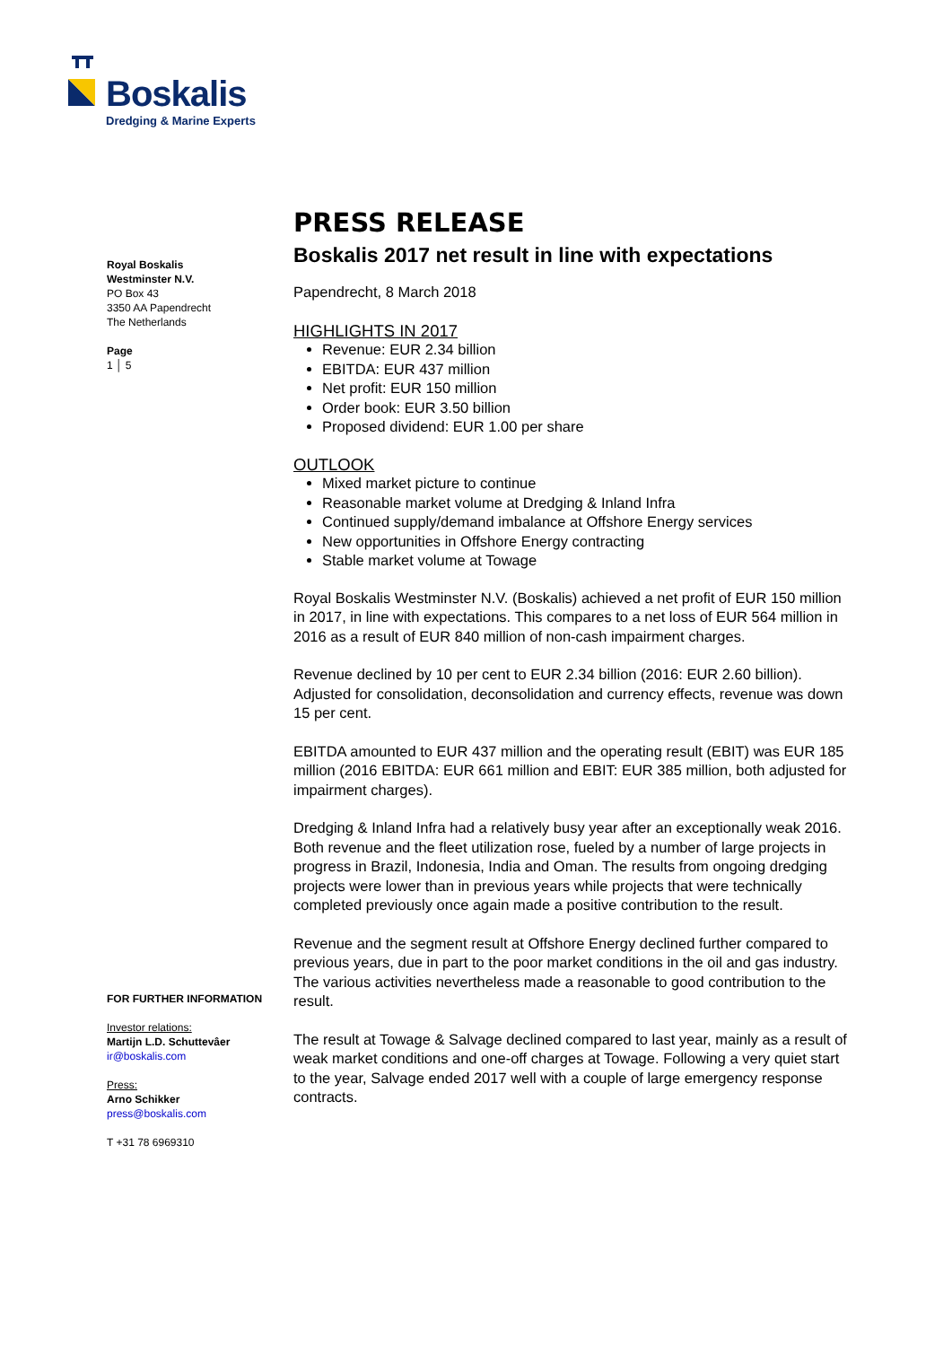Boskalis
Dredging & Marine Experts
Royal Boskalis
Westminster N.V.
PO Box 43
3350 AA Papendrecht
The Netherlands
Page
1 │ 5
FOR FURTHER INFORMATION
Investor relations:
Martijn L.D. Schuttevâer
ir@boskalis.com
Press:
Arno Schikker
press@boskalis.com
T +31 78 6969310
PRESS RELEASE
Boskalis 2017 net result in line with expectations
Papendrecht, 8 March 2018
HIGHLIGHTS IN 2017
Revenue: EUR 2.34 billion
EBITDA: EUR 437 million
Net profit: EUR 150 million
Order book: EUR 3.50 billion
Proposed dividend: EUR 1.00 per share
OUTLOOK
Mixed market picture to continue
Reasonable market volume at Dredging & Inland Infra
Continued supply/demand imbalance at Offshore Energy services
New opportunities in Offshore Energy contracting
Stable market volume at Towage
Royal Boskalis Westminster N.V. (Boskalis) achieved a net profit of EUR 150 million in 2017, in line with expectations. This compares to a net loss of EUR 564 million in 2016 as a result of EUR 840 million of non-cash impairment charges.
Revenue declined by 10 per cent to EUR 2.34 billion (2016: EUR 2.60 billion). Adjusted for consolidation, deconsolidation and currency effects, revenue was down 15 per cent.
EBITDA amounted to EUR 437 million and the operating result (EBIT) was EUR 185 million (2016 EBITDA: EUR 661 million and EBIT: EUR 385 million, both adjusted for impairment charges).
Dredging & Inland Infra had a relatively busy year after an exceptionally weak 2016. Both revenue and the fleet utilization rose, fueled by a number of large projects in progress in Brazil, Indonesia, India and Oman. The results from ongoing dredging projects were lower than in previous years while projects that were technically completed previously once again made a positive contribution to the result.
Revenue and the segment result at Offshore Energy declined further compared to previous years, due in part to the poor market conditions in the oil and gas industry. The various activities nevertheless made a reasonable to good contribution to the result.
The result at Towage & Salvage declined compared to last year, mainly as a result of weak market conditions and one-off charges at Towage. Following a very quiet start to the year, Salvage ended 2017 well with a couple of large emergency response contracts.